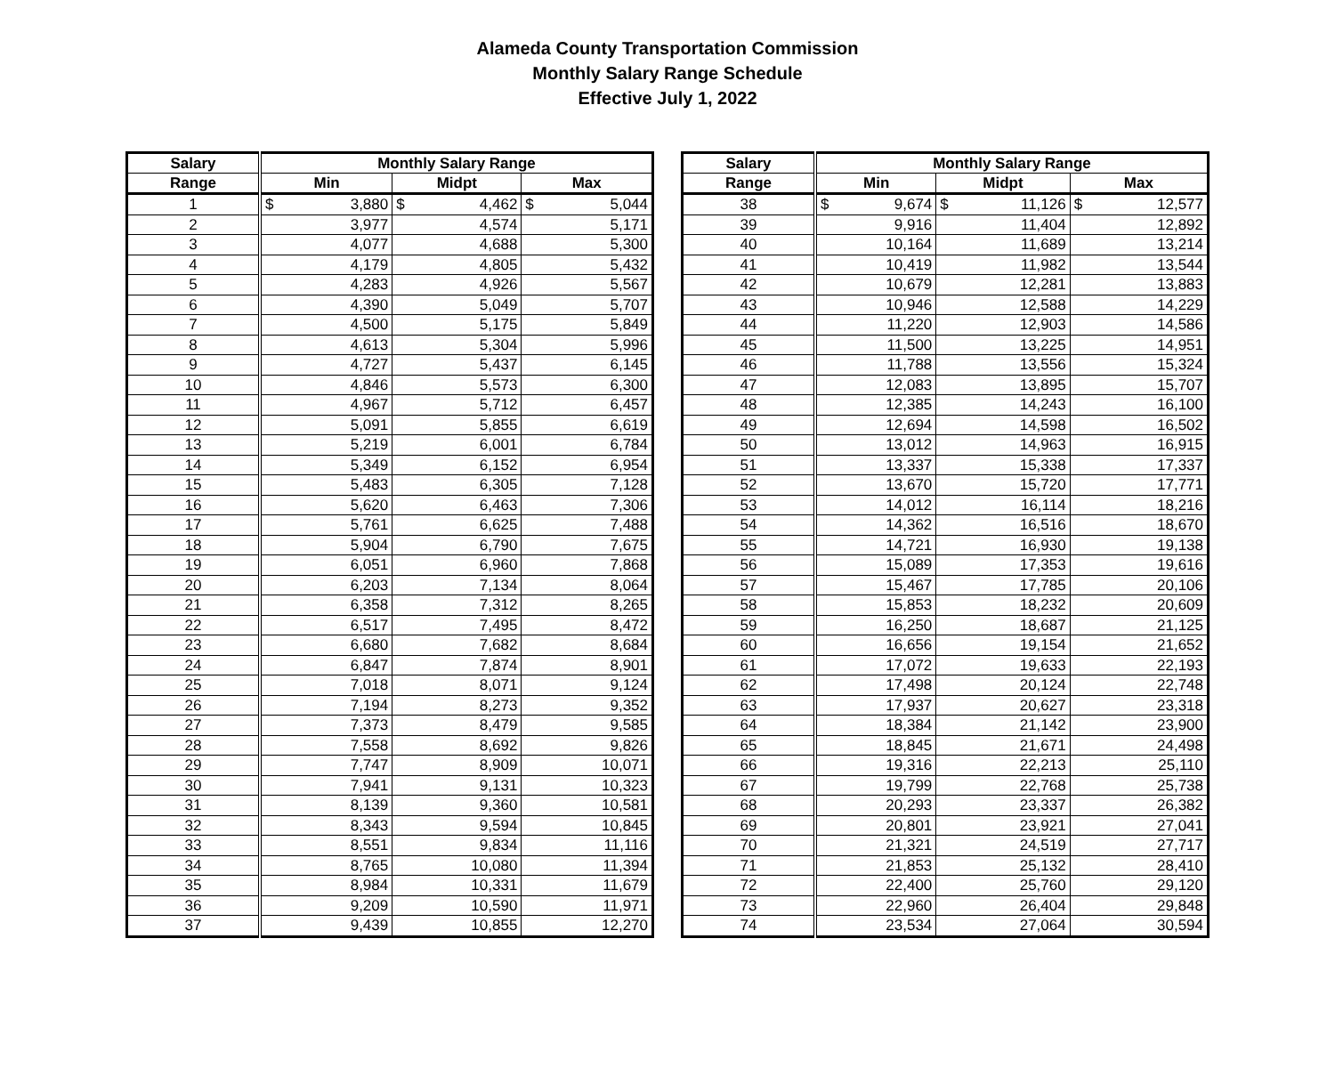Alameda County Transportation Commission
Monthly Salary Range Schedule
Effective July 1, 2022
| Salary | Monthly Salary Range | | |
| --- | --- | --- | --- |
| Range | Min | Midpt | Max |
| 1 | $ 3,880 | $ 4,462 | $ 5,044 |
| 2 | 3,977 | 4,574 | 5,171 |
| 3 | 4,077 | 4,688 | 5,300 |
| 4 | 4,179 | 4,805 | 5,432 |
| 5 | 4,283 | 4,926 | 5,567 |
| 6 | 4,390 | 5,049 | 5,707 |
| 7 | 4,500 | 5,175 | 5,849 |
| 8 | 4,613 | 5,304 | 5,996 |
| 9 | 4,727 | 5,437 | 6,145 |
| 10 | 4,846 | 5,573 | 6,300 |
| 11 | 4,967 | 5,712 | 6,457 |
| 12 | 5,091 | 5,855 | 6,619 |
| 13 | 5,219 | 6,001 | 6,784 |
| 14 | 5,349 | 6,152 | 6,954 |
| 15 | 5,483 | 6,305 | 7,128 |
| 16 | 5,620 | 6,463 | 7,306 |
| 17 | 5,761 | 6,625 | 7,488 |
| 18 | 5,904 | 6,790 | 7,675 |
| 19 | 6,051 | 6,960 | 7,868 |
| 20 | 6,203 | 7,134 | 8,064 |
| 21 | 6,358 | 7,312 | 8,265 |
| 22 | 6,517 | 7,495 | 8,472 |
| 23 | 6,680 | 7,682 | 8,684 |
| 24 | 6,847 | 7,874 | 8,901 |
| 25 | 7,018 | 8,071 | 9,124 |
| 26 | 7,194 | 8,273 | 9,352 |
| 27 | 7,373 | 8,479 | 9,585 |
| 28 | 7,558 | 8,692 | 9,826 |
| 29 | 7,747 | 8,909 | 10,071 |
| 30 | 7,941 | 9,131 | 10,323 |
| 31 | 8,139 | 9,360 | 10,581 |
| 32 | 8,343 | 9,594 | 10,845 |
| 33 | 8,551 | 9,834 | 11,116 |
| 34 | 8,765 | 10,080 | 11,394 |
| 35 | 8,984 | 10,331 | 11,679 |
| 36 | 9,209 | 10,590 | 11,971 |
| 37 | 9,439 | 10,855 | 12,270 |
| Salary | Monthly Salary Range | | |
| --- | --- | --- | --- |
| Range | Min | Midpt | Max |
| 38 | $ 9,674 | $ 11,126 | $ 12,577 |
| 39 | 9,916 | 11,404 | 12,892 |
| 40 | 10,164 | 11,689 | 13,214 |
| 41 | 10,419 | 11,982 | 13,544 |
| 42 | 10,679 | 12,281 | 13,883 |
| 43 | 10,946 | 12,588 | 14,229 |
| 44 | 11,220 | 12,903 | 14,586 |
| 45 | 11,500 | 13,225 | 14,951 |
| 46 | 11,788 | 13,556 | 15,324 |
| 47 | 12,083 | 13,895 | 15,707 |
| 48 | 12,385 | 14,243 | 16,100 |
| 49 | 12,694 | 14,598 | 16,502 |
| 50 | 13,012 | 14,963 | 16,915 |
| 51 | 13,337 | 15,338 | 17,337 |
| 52 | 13,670 | 15,720 | 17,771 |
| 53 | 14,012 | 16,114 | 18,216 |
| 54 | 14,362 | 16,516 | 18,670 |
| 55 | 14,721 | 16,930 | 19,138 |
| 56 | 15,089 | 17,353 | 19,616 |
| 57 | 15,467 | 17,785 | 20,106 |
| 58 | 15,853 | 18,232 | 20,609 |
| 59 | 16,250 | 18,687 | 21,125 |
| 60 | 16,656 | 19,154 | 21,652 |
| 61 | 17,072 | 19,633 | 22,193 |
| 62 | 17,498 | 20,124 | 22,748 |
| 63 | 17,937 | 20,627 | 23,318 |
| 64 | 18,384 | 21,142 | 23,900 |
| 65 | 18,845 | 21,671 | 24,498 |
| 66 | 19,316 | 22,213 | 25,110 |
| 67 | 19,799 | 22,768 | 25,738 |
| 68 | 20,293 | 23,337 | 26,382 |
| 69 | 20,801 | 23,921 | 27,041 |
| 70 | 21,321 | 24,519 | 27,717 |
| 71 | 21,853 | 25,132 | 28,410 |
| 72 | 22,400 | 25,760 | 29,120 |
| 73 | 22,960 | 26,404 | 29,848 |
| 74 | 23,534 | 27,064 | 30,594 |